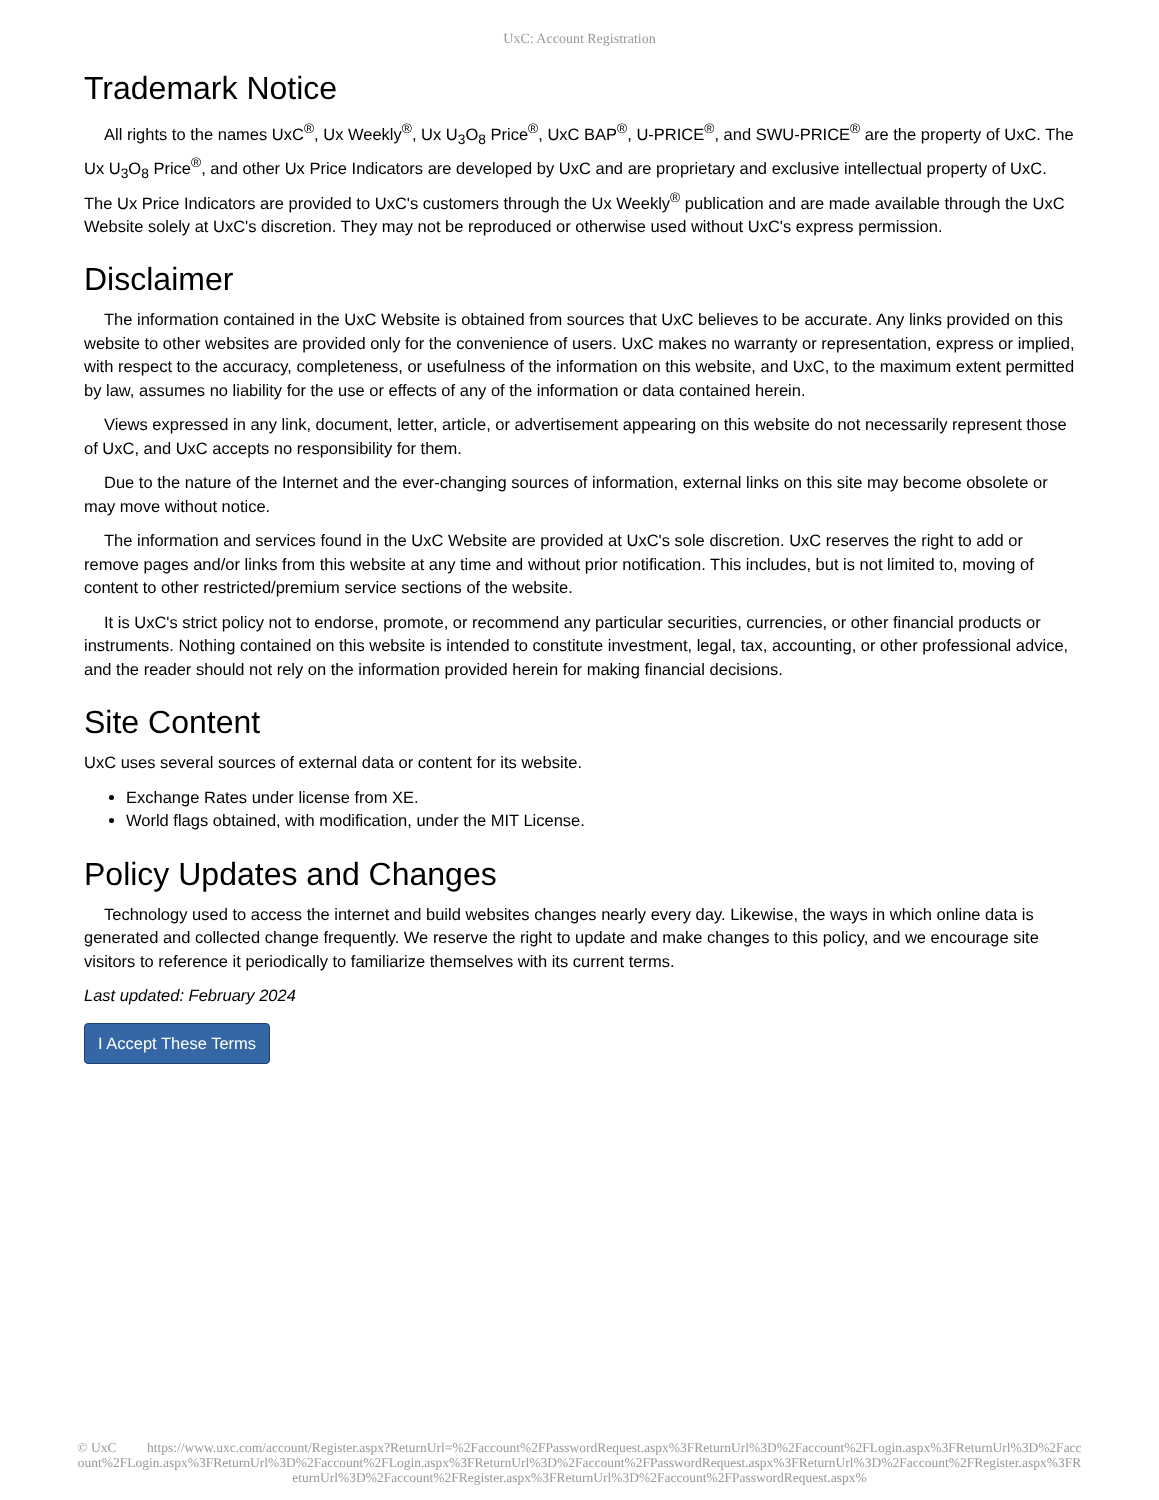UxC: Account Registration
Trademark Notice
All rights to the names UxC<sup>®</sup>, Ux Weekly<sup>®</sup>, Ux U<sub>3</sub>O<sub>8</sub> Price<sup>®</sup>, UxC BAP<sup>®</sup>, U-PRICE<sup>®</sup>, and SWU-PRICE<sup>®</sup> are the property of UxC. The Ux U<sub>3</sub>O<sub>8</sub> Price<sup>®</sup>, and other Ux Price Indicators are developed by UxC and are proprietary and exclusive intellectual property of UxC. The Ux Price Indicators are provided to UxC's customers through the Ux Weekly<sup>®</sup> publication and are made available through the UxC Website solely at UxC's discretion. They may not be reproduced or otherwise used without UxC's express permission.
Disclaimer
The information contained in the UxC Website is obtained from sources that UxC believes to be accurate. Any links provided on this website to other websites are provided only for the convenience of users. UxC makes no warranty or representation, express or implied, with respect to the accuracy, completeness, or usefulness of the information on this website, and UxC, to the maximum extent permitted by law, assumes no liability for the use or effects of any of the information or data contained herein.
Views expressed in any link, document, letter, article, or advertisement appearing on this website do not necessarily represent those of UxC, and UxC accepts no responsibility for them.
Due to the nature of the Internet and the ever-changing sources of information, external links on this site may become obsolete or may move without notice.
The information and services found in the UxC Website are provided at UxC's sole discretion. UxC reserves the right to add or remove pages and/or links from this website at any time and without prior notification. This includes, but is not limited to, moving of content to other restricted/premium service sections of the website.
It is UxC's strict policy not to endorse, promote, or recommend any particular securities, currencies, or other financial products or instruments. Nothing contained on this website is intended to constitute investment, legal, tax, accounting, or other professional advice, and the reader should not rely on the information provided herein for making financial decisions.
Site Content
UxC uses several sources of external data or content for its website.
Exchange Rates under license from XE.
World flags obtained, with modification, under the MIT License.
Policy Updates and Changes
Technology used to access the internet and build websites changes nearly every day. Likewise, the ways in which online data is generated and collected change frequently. We reserve the right to update and make changes to this policy, and we encourage site visitors to reference it periodically to familiarize themselves with its current terms.
Last updated: February 2024
I Accept These Terms
© UxC https://www.uxc.com/account/Register.aspx?ReturnUrl=%2Faccount%2FPasswordRequest.aspx%3FReturnUrl%3D%2Faccount%2FLogin.aspx%3FReturnUrl%3D%2Faccount%2FLogin.aspx%3FReturnUrl%3D%2Faccount%2FLogin.aspx%3FReturnUrl%3D%2Faccount%2FPasswordRequest.aspx%3FReturnUrl%3D%2Faccount%2FRegister.aspx%3FReturnUrl%3D%2Faccount%2FRegister.aspx%3FReturnUrl%3D%2Faccount%2FPasswordRequest.aspx%